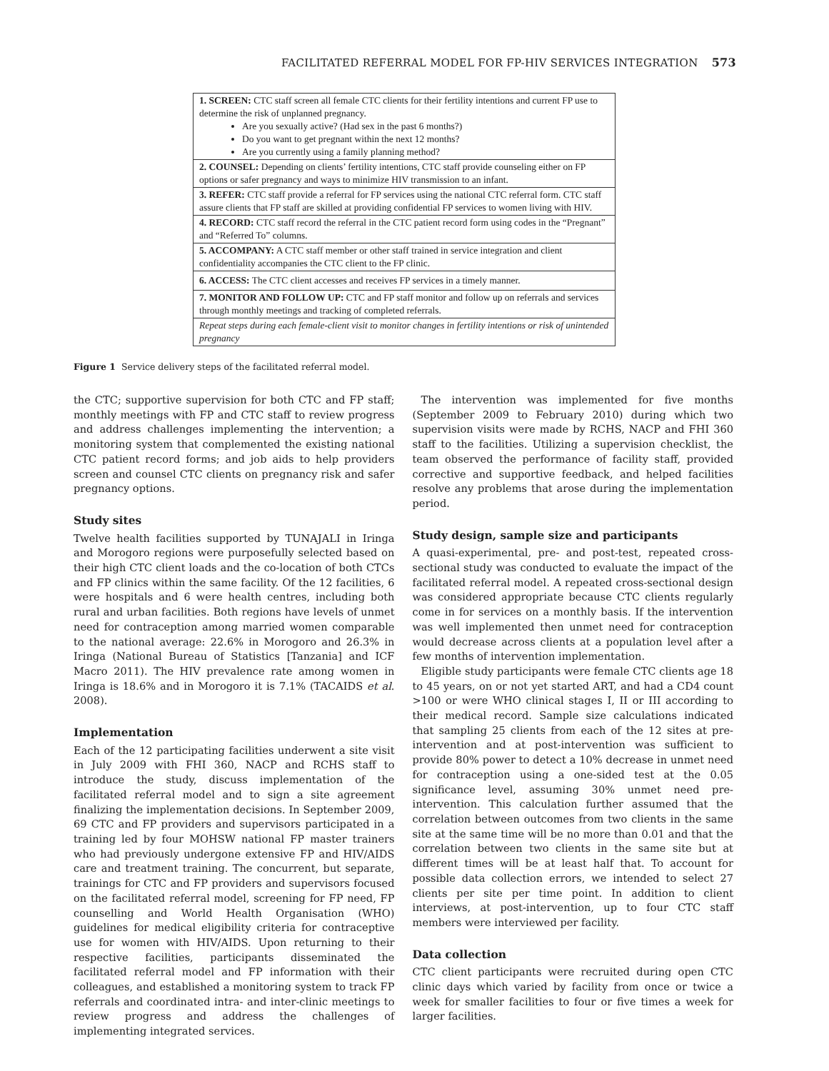FACILITATED REFERRAL MODEL FOR FP-HIV SERVICES INTEGRATION 573
1. SCREEN: CTC staff screen all female CTC clients for their fertility intentions and current FP use to determine the risk of unplanned pregnancy.
Are you sexually active? (Had sex in the past 6 months?)
Do you want to get pregnant within the next 12 months?
Are you currently using a family planning method?
2. COUNSEL: Depending on clients’ fertility intentions, CTC staff provide counseling either on FP options or safer pregnancy and ways to minimize HIV transmission to an infant.
3. REFER: CTC staff provide a referral for FP services using the national CTC referral form. CTC staff assure clients that FP staff are skilled at providing confidential FP services to women living with HIV.
4. RECORD: CTC staff record the referral in the CTC patient record form using codes in the “Pregnant” and “Referred To” columns.
5. ACCOMPANY: A CTC staff member or other staff trained in service integration and client confidentiality accompanies the CTC client to the FP clinic.
6. ACCESS: The CTC client accesses and receives FP services in a timely manner.
7. MONITOR AND FOLLOW UP: CTC and FP staff monitor and follow up on referrals and services through monthly meetings and tracking of completed referrals.
Repeat steps during each female-client visit to monitor changes in fertility intentions or risk of unintended pregnancy
Figure 1 Service delivery steps of the facilitated referral model.
the CTC; supportive supervision for both CTC and FP staff; monthly meetings with FP and CTC staff to review progress and address challenges implementing the intervention; a monitoring system that complemented the existing national CTC patient record forms; and job aids to help providers screen and counsel CTC clients on pregnancy risk and safer pregnancy options.
Study sites
Twelve health facilities supported by TUNAJALI in Iringa and Morogoro regions were purposefully selected based on their high CTC client loads and the co-location of both CTCs and FP clinics within the same facility. Of the 12 facilities, 6 were hospitals and 6 were health centres, including both rural and urban facilities. Both regions have levels of unmet need for contraception among married women comparable to the national average: 22.6% in Morogoro and 26.3% in Iringa (National Bureau of Statistics [Tanzania] and ICF Macro 2011). The HIV prevalence rate among women in Iringa is 18.6% and in Morogoro it is 7.1% (TACAIDS et al. 2008).
Implementation
Each of the 12 participating facilities underwent a site visit in July 2009 with FHI 360, NACP and RCHS staff to introduce the study, discuss implementation of the facilitated referral model and to sign a site agreement finalizing the implementation decisions. In September 2009, 69 CTC and FP providers and supervisors participated in a training led by four MOHSW national FP master trainers who had previously undergone extensive FP and HIV/AIDS care and treatment training. The concurrent, but separate, trainings for CTC and FP providers and supervisors focused on the facilitated referral model, screening for FP need, FP counselling and World Health Organisation (WHO) guidelines for medical eligibility criteria for contraceptive use for women with HIV/AIDS. Upon returning to their respective facilities, participants disseminated the facilitated referral model and FP information with their colleagues, and established a monitoring system to track FP referrals and coordinated intra- and inter-clinic meetings to review progress and address the challenges of implementing integrated services.
The intervention was implemented for five months (September 2009 to February 2010) during which two supervision visits were made by RCHS, NACP and FHI 360 staff to the facilities. Utilizing a supervision checklist, the team observed the performance of facility staff, provided corrective and supportive feedback, and helped facilities resolve any problems that arose during the implementation period.
Study design, sample size and participants
A quasi-experimental, pre- and post-test, repeated cross-sectional study was conducted to evaluate the impact of the facilitated referral model. A repeated cross-sectional design was considered appropriate because CTC clients regularly come in for services on a monthly basis. If the intervention was well implemented then unmet need for contraception would decrease across clients at a population level after a few months of intervention implementation.
Eligible study participants were female CTC clients age 18 to 45 years, on or not yet started ART, and had a CD4 count >100 or were WHO clinical stages I, II or III according to their medical record. Sample size calculations indicated that sampling 25 clients from each of the 12 sites at pre-intervention and at post-intervention was sufficient to provide 80% power to detect a 10% decrease in unmet need for contraception using a one-sided test at the 0.05 significance level, assuming 30% unmet need pre-intervention. This calculation further assumed that the correlation between outcomes from two clients in the same site at the same time will be no more than 0.01 and that the correlation between two clients in the same site but at different times will be at least half that. To account for possible data collection errors, we intended to select 27 clients per site per time point. In addition to client interviews, at post-intervention, up to four CTC staff members were interviewed per facility.
Data collection
CTC client participants were recruited during open CTC clinic days which varied by facility from once or twice a week for smaller facilities to four or five times a week for larger facilities.